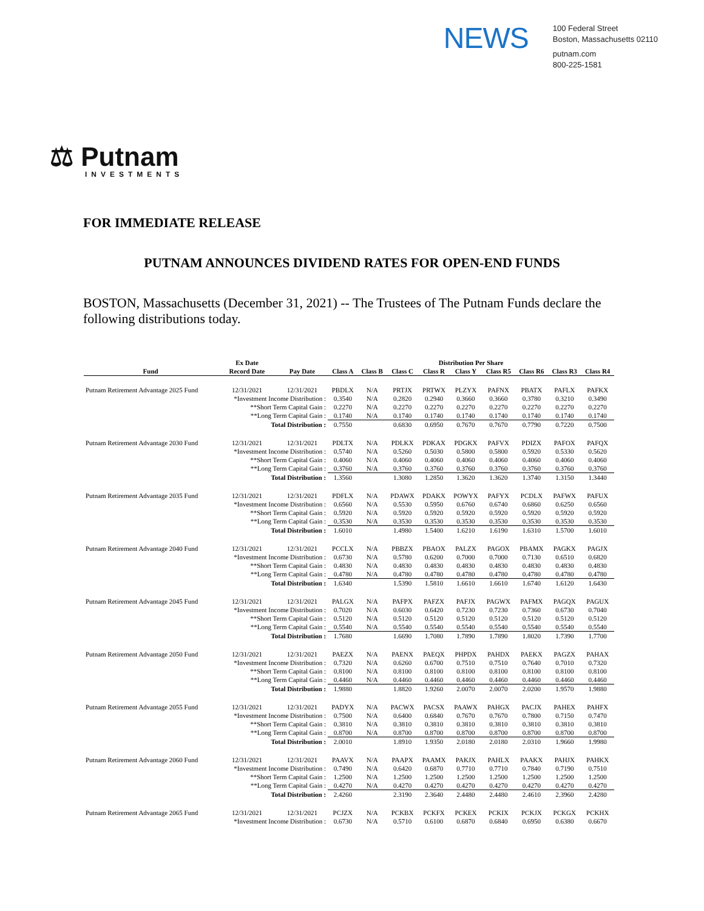NEWS
100 Federal Street
Boston, Massachusetts 02110
putnam.com
800-225-1581
⚖ Putnam
INVESTMENTS
FOR IMMEDIATE RELEASE
PUTNAM ANNOUNCES DIVIDEND RATES FOR OPEN-END FUNDS
BOSTON, Massachusetts (December 31, 2021) -- The Trustees of The Putnam Funds declare the following distributions today.
| | Ex Date | | Distribution Per Share | | | | | | | | |
| --- | --- | --- | --- | --- | --- | --- | --- | --- | --- | --- | --- |
| Fund | Record Date | Pay Date | Class A | Class B | Class C | Class R | Class Y | Class R5 | Class R6 | Class R3 | Class R4 |
| Putnam Retirement Advantage 2025 Fund | 12/31/2021 | 12/31/2021 | PBDLX | N/A | PRTJX | PRTWX | PLZYX | PAFNX | PBATX | PAFLX | PAFKX |
| | *Investment Income Distribution : | | 0.3540 | N/A | 0.2820 | 0.2940 | 0.3660 | 0.3660 | 0.3780 | 0.3210 | 0.3490 |
| | **Short Term Capital Gain : | | 0.2270 | N/A | 0.2270 | 0.2270 | 0.2270 | 0.2270 | 0.2270 | 0.2270 | 0.2270 |
| | **Long Term Capital Gain : | | 0.1740 | N/A | 0.1740 | 0.1740 | 0.1740 | 0.1740 | 0.1740 | 0.1740 | 0.1740 |
| | Total Distribution : | | 0.7550 | | 0.6830 | 0.6950 | 0.7670 | 0.7670 | 0.7790 | 0.7220 | 0.7500 |
| Putnam Retirement Advantage 2030 Fund | 12/31/2021 | 12/31/2021 | PDLTX | N/A | PDLKX | PDKAX | PDGKX | PAFVX | PDIZX | PAFOX | PAFQX |
| | *Investment Income Distribution : | | 0.5740 | N/A | 0.5260 | 0.5030 | 0.5800 | 0.5800 | 0.5920 | 0.5330 | 0.5620 |
| | **Short Term Capital Gain : | | 0.4060 | N/A | 0.4060 | 0.4060 | 0.4060 | 0.4060 | 0.4060 | 0.4060 | 0.4060 |
| | **Long Term Capital Gain : | | 0.3760 | N/A | 0.3760 | 0.3760 | 0.3760 | 0.3760 | 0.3760 | 0.3760 | 0.3760 |
| | Total Distribution : | | 1.3560 | | 1.3080 | 1.2850 | 1.3620 | 1.3620 | 1.3740 | 1.3150 | 1.3440 |
| Putnam Retirement Advantage 2035 Fund | 12/31/2021 | 12/31/2021 | PDFLX | N/A | PDAWX | PDAKX | POWYX | PAFYX | PCDLX | PAFWX | PAFUX |
| | *Investment Income Distribution : | | 0.6560 | N/A | 0.5530 | 0.5950 | 0.6760 | 0.6740 | 0.6860 | 0.6250 | 0.6560 |
| | **Short Term Capital Gain : | | 0.5920 | N/A | 0.5920 | 0.5920 | 0.5920 | 0.5920 | 0.5920 | 0.5920 | 0.5920 |
| | **Long Term Capital Gain : | | 0.3530 | N/A | 0.3530 | 0.3530 | 0.3530 | 0.3530 | 0.3530 | 0.3530 | 0.3530 |
| | Total Distribution : | | 1.6010 | | 1.4980 | 1.5400 | 1.6210 | 1.6190 | 1.6310 | 1.5700 | 1.6010 |
| Putnam Retirement Advantage 2040 Fund | 12/31/2021 | 12/31/2021 | PCCLX | N/A | PBBZX | PBAOX | PALZX | PAGOX | PBAMX | PAGKX | PAGJX |
| | *Investment Income Distribution : | | 0.6730 | N/A | 0.5780 | 0.6200 | 0.7000 | 0.7000 | 0.7130 | 0.6510 | 0.6820 |
| | **Short Term Capital Gain : | | 0.4830 | N/A | 0.4830 | 0.4830 | 0.4830 | 0.4830 | 0.4830 | 0.4830 | 0.4830 |
| | **Long Term Capital Gain : | | 0.4780 | N/A | 0.4780 | 0.4780 | 0.4780 | 0.4780 | 0.4780 | 0.4780 | 0.4780 |
| | Total Distribution : | | 1.6340 | | 1.5390 | 1.5810 | 1.6610 | 1.6610 | 1.6740 | 1.6120 | 1.6430 |
| Putnam Retirement Advantage 2045 Fund | 12/31/2021 | 12/31/2021 | PALGX | N/A | PAFPX | PAFZX | PAFJX | PAGWX | PAFMX | PAGQX | PAGUX |
| | *Investment Income Distribution : | | 0.7020 | N/A | 0.6030 | 0.6420 | 0.7230 | 0.7230 | 0.7360 | 0.6730 | 0.7040 |
| | **Short Term Capital Gain : | | 0.5120 | N/A | 0.5120 | 0.5120 | 0.5120 | 0.5120 | 0.5120 | 0.5120 | 0.5120 |
| | **Long Term Capital Gain : | | 0.5540 | N/A | 0.5540 | 0.5540 | 0.5540 | 0.5540 | 0.5540 | 0.5540 | 0.5540 |
| | Total Distribution : | | 1.7680 | | 1.6690 | 1.7080 | 1.7890 | 1.7890 | 1.8020 | 1.7390 | 1.7700 |
| Putnam Retirement Advantage 2050 Fund | 12/31/2021 | 12/31/2021 | PAEZX | N/A | PAENX | PAEQX | PHPDX | PAHDX | PAEKX | PAGZX | PAHAX |
| | *Investment Income Distribution : | | 0.7320 | N/A | 0.6260 | 0.6700 | 0.7510 | 0.7510 | 0.7640 | 0.7010 | 0.7320 |
| | **Short Term Capital Gain : | | 0.8100 | N/A | 0.8100 | 0.8100 | 0.8100 | 0.8100 | 0.8100 | 0.8100 | 0.8100 |
| | **Long Term Capital Gain : | | 0.4460 | N/A | 0.4460 | 0.4460 | 0.4460 | 0.4460 | 0.4460 | 0.4460 | 0.4460 |
| | Total Distribution : | | 1.9880 | | 1.8820 | 1.9260 | 2.0070 | 2.0070 | 2.0200 | 1.9570 | 1.9880 |
| Putnam Retirement Advantage 2055 Fund | 12/31/2021 | 12/31/2021 | PADYX | N/A | PACWX | PACSX | PAAWX | PAHGX | PACJX | PAHEX | PAHFX |
| | *Investment Income Distribution : | | 0.7500 | N/A | 0.6400 | 0.6840 | 0.7670 | 0.7670 | 0.7800 | 0.7150 | 0.7470 |
| | **Short Term Capital Gain : | | 0.3810 | N/A | 0.3810 | 0.3810 | 0.3810 | 0.3810 | 0.3810 | 0.3810 | 0.3810 |
| | **Long Term Capital Gain : | | 0.8700 | N/A | 0.8700 | 0.8700 | 0.8700 | 0.8700 | 0.8700 | 0.8700 | 0.8700 |
| | Total Distribution : | | 2.0010 | | 1.8910 | 1.9350 | 2.0180 | 2.0180 | 2.0310 | 1.9660 | 1.9980 |
| Putnam Retirement Advantage 2060 Fund | 12/31/2021 | 12/31/2021 | PAAVX | N/A | PAAPX | PAAMX | PAKJX | PAHLX | PAAKX | PAHJX | PAHKX |
| | *Investment Income Distribution : | | 0.7490 | N/A | 0.6420 | 0.6870 | 0.7710 | 0.7710 | 0.7840 | 0.7190 | 0.7510 |
| | **Short Term Capital Gain : | | 1.2500 | N/A | 1.2500 | 1.2500 | 1.2500 | 1.2500 | 1.2500 | 1.2500 | 1.2500 |
| | **Long Term Capital Gain : | | 0.4270 | N/A | 0.4270 | 0.4270 | 0.4270 | 0.4270 | 0.4270 | 0.4270 | 0.4270 |
| | Total Distribution : | | 2.4260 | | 2.3190 | 2.3640 | 2.4480 | 2.4480 | 2.4610 | 2.3960 | 2.4280 |
| Putnam Retirement Advantage 2065 Fund | 12/31/2021 | 12/31/2021 | PCJZX | N/A | PCKBX | PCKFX | PCKEX | PCKIX | PCKJX | PCKGX | PCKHX |
| | *Investment Income Distribution : | | 0.6730 | N/A | 0.5710 | 0.6100 | 0.6870 | 0.6840 | 0.6950 | 0.6380 | 0.6670 |